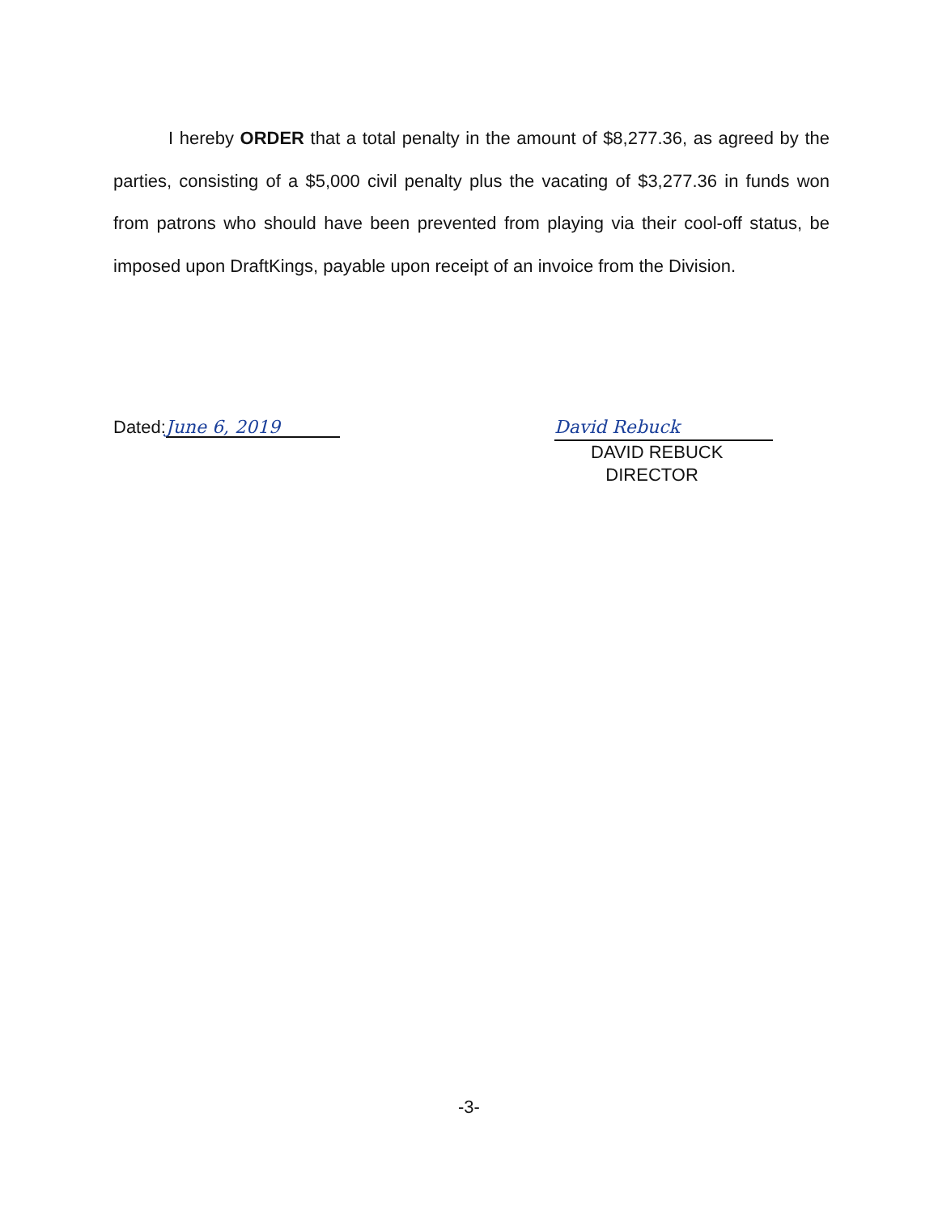I hereby ORDER that a total penalty in the amount of $8,277.36, as agreed by the parties, consisting of a $5,000 civil penalty plus the vacating of $3,277.36 in funds won from patrons who should have been prevented from playing via their cool-off status, be imposed upon DraftKings, payable upon receipt of an invoice from the Division.
Dated: June 6, 2019
David Rebuck
DAVID REBUCK
DIRECTOR
-3-